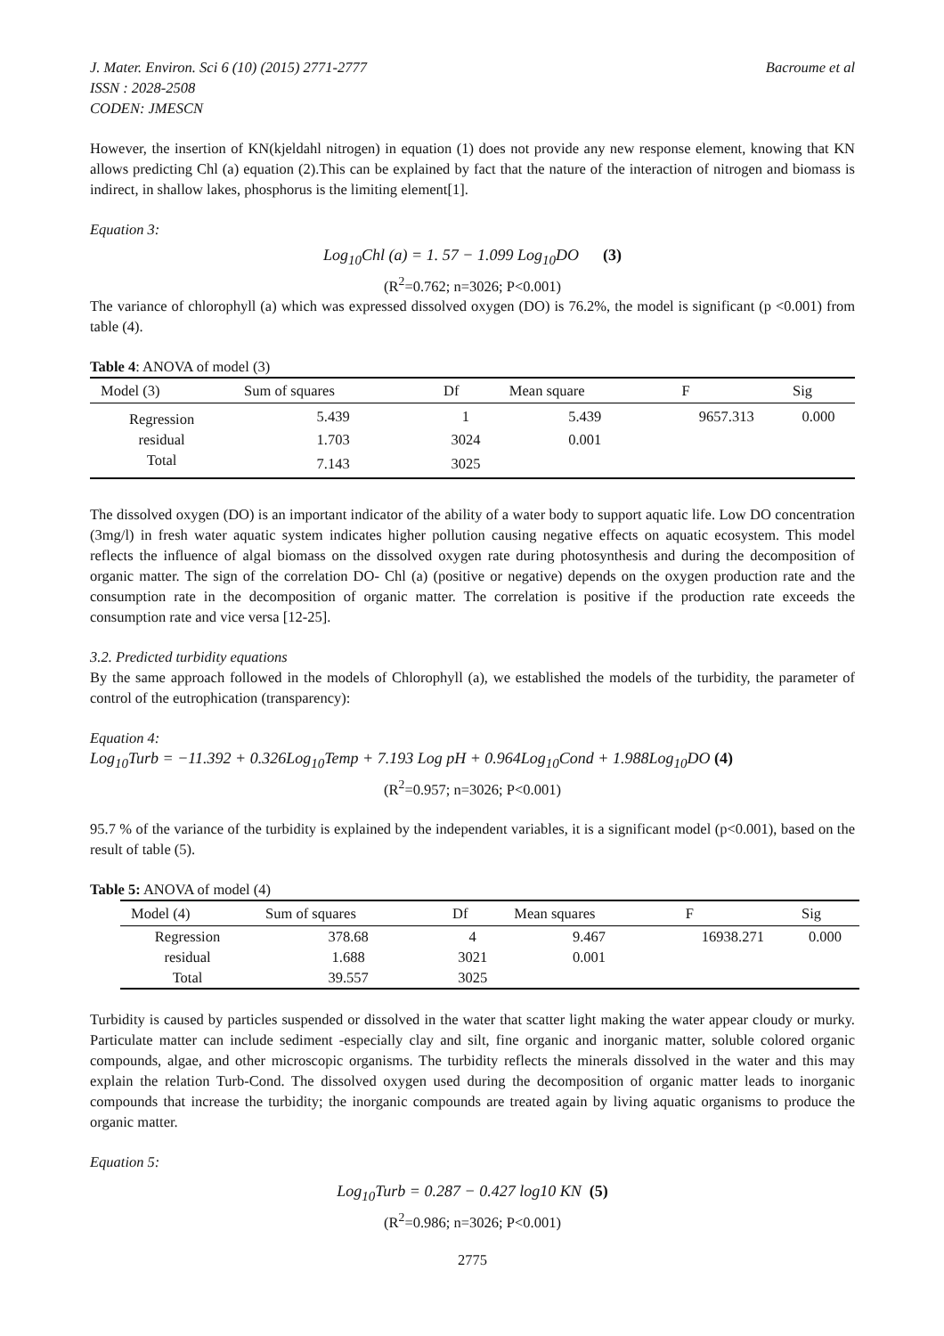J. Mater. Environ. Sci 6 (10) (2015) 2771-2777 Bacroume et al
ISSN : 2028-2508
CODEN: JMESCN
However, the insertion of KN(kjeldahl nitrogen) in equation (1) does not provide any new response element, knowing that KN allows predicting Chl (a) equation (2).This can be explained by fact that the nature of the interaction of nitrogen and biomass is indirect, in shallow lakes, phosphorus is the limiting element[1].
Equation 3:
Log<sub>10</sub>Chl (a) = 1. 57 − 1.099 Log<sub>10</sub>DO (3)
(R<sup>2</sup>=0.762; n=3026; P<0.001)
The variance of chlorophyll (a) which was expressed dissolved oxygen (DO) is 76.2%, the model is significant (p <0.001) from table (4).
Table 4: ANOVA of model (3)
| Model (3) | Sum of squares | Df | Mean square | F | Sig |
| --- | --- | --- | --- | --- | --- |
| Regression | 5.439 | 1 | 5.439 | 9657.313 | 0.000 |
| residual | 1.703 | 3024 | 0.001 | | |
| Total | 7.143 | 3025 | | | |
The dissolved oxygen (DO) is an important indicator of the ability of a water body to support aquatic life. Low DO concentration (3mg/l) in fresh water aquatic system indicates higher pollution causing negative effects on aquatic ecosystem. This model reflects the influence of algal biomass on the dissolved oxygen rate during photosynthesis and during the decomposition of organic matter. The sign of the correlation DO- Chl (a) (positive or negative) depends on the oxygen production rate and the consumption rate in the decomposition of organic matter. The correlation is positive if the production rate exceeds the consumption rate and vice versa [12-25].
3.2. Predicted turbidity equations
By the same approach followed in the models of Chlorophyll (a), we established the models of the turbidity, the parameter of control of the eutrophication (transparency):
Equation 4:
Log<sub>10</sub>Turb = −11.392 + 0.326Log<sub>10</sub>Temp + 7.193 Log pH + 0.964Log<sub>10</sub>Cond + 1.988Log<sub>10</sub>DO (4)
(R<sup>2</sup>=0.957; n=3026; P<0.001)
95.7 % of the variance of the turbidity is explained by the independent variables, it is a significant model (p<0.001), based on the result of table (5).
Table 5: ANOVA of model (4)
| Model (4) | Sum of squares | Df | Mean squares | F | Sig |
| --- | --- | --- | --- | --- | --- |
| Regression | 378.68 | 4 | 9.467 | 16938.271 | 0.000 |
| residual | 1.688 | 3021 | 0.001 | | |
| Total | 39.557 | 3025 | | | |
Turbidity is caused by particles suspended or dissolved in the water that scatter light making the water appear cloudy or murky. Particulate matter can include sediment -especially clay and silt, fine organic and inorganic matter, soluble colored organic compounds, algae, and other microscopic organisms. The turbidity reflects the minerals dissolved in the water and this may explain the relation Turb-Cond. The dissolved oxygen used during the decomposition of organic matter leads to inorganic compounds that increase the turbidity; the inorganic compounds are treated again by living aquatic organisms to produce the organic matter.
Equation 5:
Log<sub>10</sub>Turb = 0.287 − 0.427 log10 KN (5)
(R<sup>2</sup>=0.986; n=3026; P<0.001)
2775